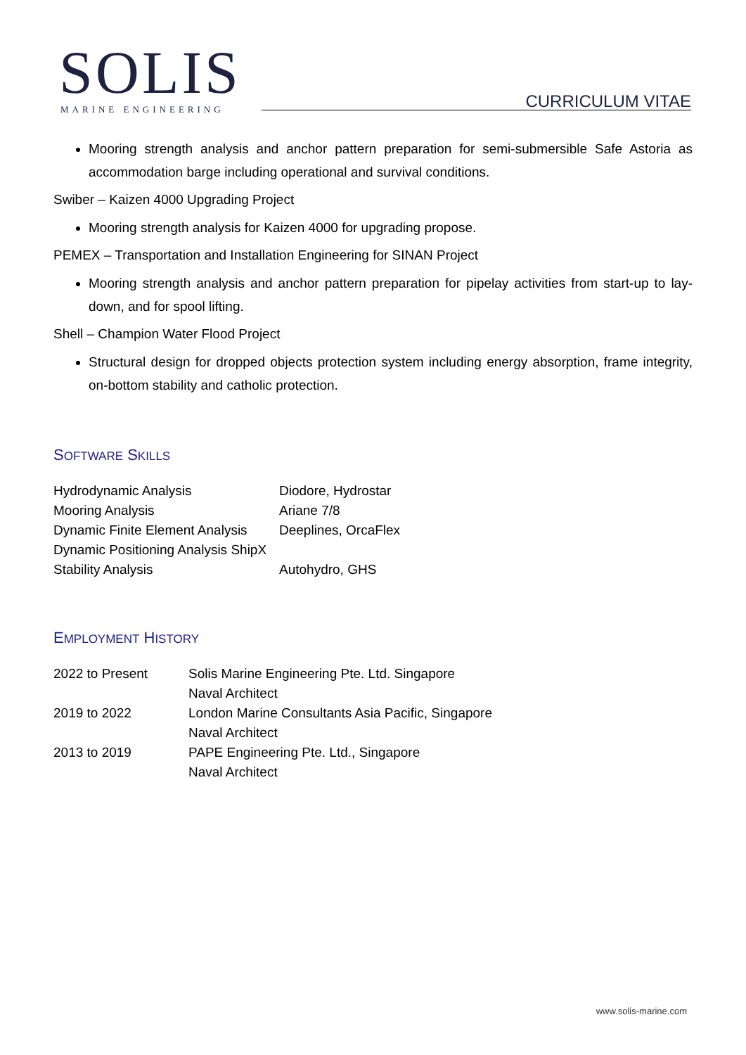SOLIS MARINE ENGINEERING CURRICULUM VITAE
Mooring strength analysis and anchor pattern preparation for semi-submersible Safe Astoria as accommodation barge including operational and survival conditions.
Swiber – Kaizen 4000 Upgrading Project
Mooring strength analysis for Kaizen 4000 for upgrading propose.
PEMEX – Transportation and Installation Engineering for SINAN Project
Mooring strength analysis and anchor pattern preparation for pipelay activities from start-up to lay-down, and for spool lifting.
Shell – Champion Water Flood Project
Structural design for dropped objects protection system including energy absorption, frame integrity, on-bottom stability and catholic protection.
SOFTWARE SKILLS
| Hydrodynamic Analysis | Diodore, Hydrostar |
| Mooring Analysis | Ariane 7/8 |
| Dynamic Finite Element Analysis | Deeplines, OrcaFlex |
| Dynamic Positioning Analysis ShipX | |
| Stability Analysis | Autohydro, GHS |
EMPLOYMENT HISTORY
| 2022 to Present | Solis Marine Engineering Pte. Ltd. Singapore Naval Architect |
| 2019 to 2022 | London Marine Consultants Asia Pacific, Singapore Naval Architect |
| 2013 to 2019 | PAPE Engineering Pte. Ltd., Singapore Naval Architect |
www.solis-marine.com